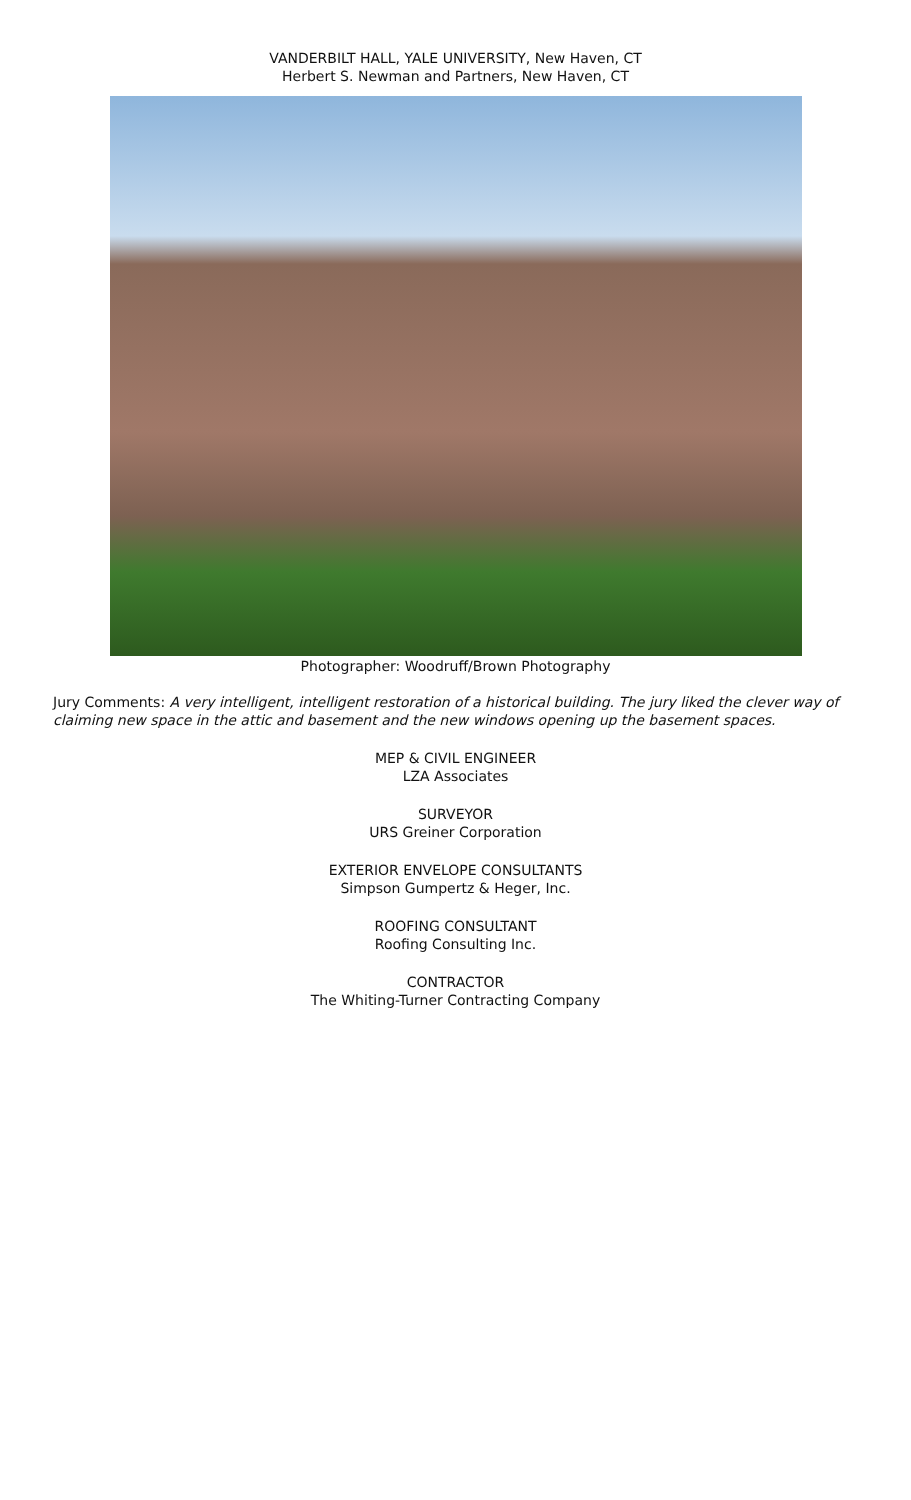VANDERBILT HALL, YALE UNIVERSITY, New Haven, CT
Herbert S. Newman and Partners, New Haven, CT
Photographer: Woodruff/Brown Photography
Jury Comments: A very intelligent, intelligent restoration of a historical building. The jury liked the clever way of claiming new space in the attic and basement and the new windows opening up the basement spaces.
MEP & CIVIL ENGINEER
LZA Associates
SURVEYOR
URS Greiner Corporation
EXTERIOR ENVELOPE CONSULTANTS
Simpson Gumpertz & Heger, Inc.
ROOFING CONSULTANT
Roofing Consulting Inc.
CONTRACTOR
The Whiting-Turner Contracting Company